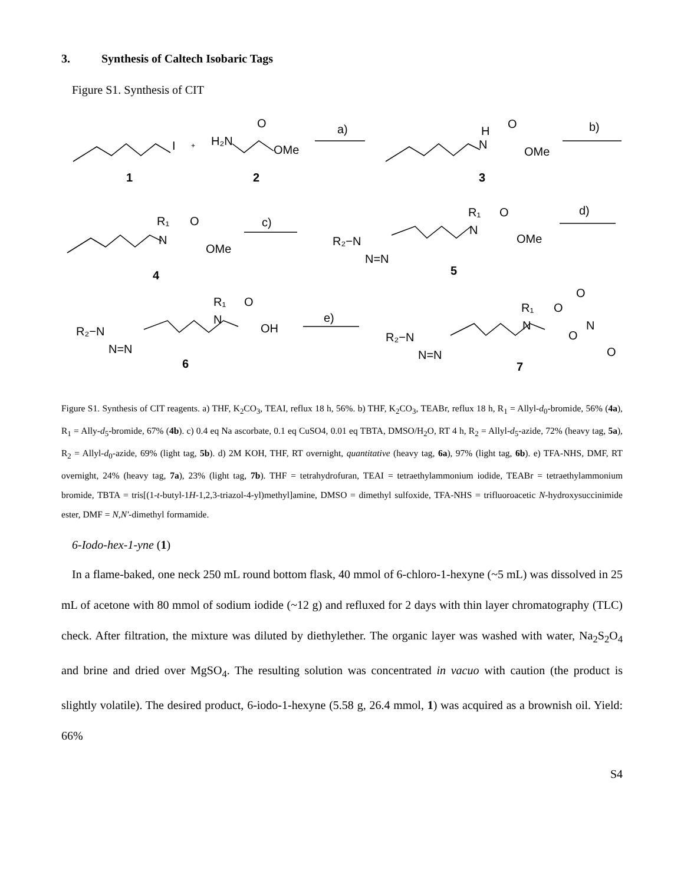3. Synthesis of Caltech Isobaric Tags
Figure S1. Synthesis of CIT
I
+
H₂N
O
OMe
a)
b)
1
2
H
N
O
OMe
3
R₁
N
O
OMe
4
c)
R₂−N
N=N
R₁
N
O
OMe
5
d)
R₂−N
N=N
R₁
N
O
OH
6
e)
R₂−N
N=N
R₁
N
O
O
N
O
O
7
Figure S1. Synthesis of CIT reagents. a) THF, K<sub>2</sub>CO<sub>3</sub>, TEAI, reflux 18 h, 56%. b) THF, K<sub>2</sub>CO<sub>3</sub>, TEABr, reflux 18 h, R<sub>1</sub> = Allyl-d<sub>0</sub>-bromide, 56% (4a), R<sub>1</sub> = Ally-d<sub>5</sub>-bromide, 67% (4b). c) 0.4 eq Na ascorbate, 0.1 eq CuSO4, 0.01 eq TBTA, DMSO/H<sub>2</sub>O, RT 4 h, R<sub>2</sub> = Allyl-d<sub>5</sub>-azide, 72% (heavy tag, 5a), R<sub>2</sub> = Allyl-d<sub>0</sub>-azide, 69% (light tag, 5b). d) 2M KOH, THF, RT overnight, quantitative (heavy tag, 6a), 97% (light tag, 6b). e) TFA-NHS, DMF, RT overnight, 24% (heavy tag, 7a), 23% (light tag, 7b). THF = tetrahydrofuran, TEAI = tetraethylammonium iodide, TEABr = tetraethylammonium bromide, TBTA = tris[(1-t-butyl-1H-1,2,3-triazol-4-yl)methyl]amine, DMSO = dimethyl sulfoxide, TFA-NHS = trifluoroacetic N-hydroxysuccinimide ester, DMF = N,N'-dimethyl formamide.
6-Iodo-hex-1-yne (1)
In a flame-baked, one neck 250 mL round bottom flask, 40 mmol of 6-chloro-1-hexyne (~5 mL) was dissolved in 25 mL of acetone with 80 mmol of sodium iodide (~12 g) and refluxed for 2 days with thin layer chromatography (TLC) check. After filtration, the mixture was diluted by diethylether. The organic layer was washed with water, Na<sub>2</sub>S<sub>2</sub>O<sub>4</sub> and brine and dried over MgSO<sub>4</sub>. The resulting solution was concentrated in vacuo with caution (the product is slightly volatile). The desired product, 6-iodo-1-hexyne (5.58 g, 26.4 mmol, 1) was acquired as a brownish oil. Yield: 66%
S4